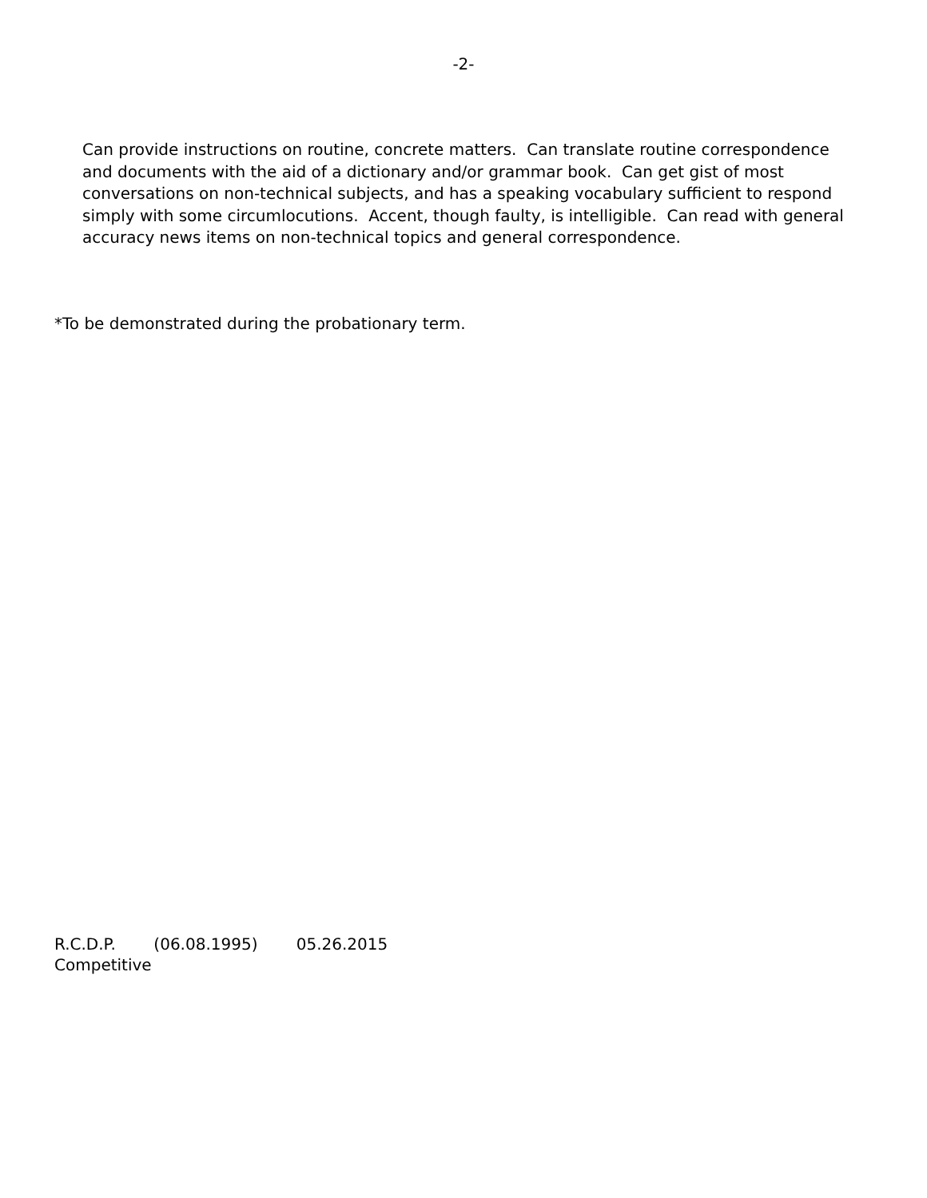-2-
Can provide instructions on routine, concrete matters. Can translate routine correspondence and documents with the aid of a dictionary and/or grammar book. Can get gist of most conversations on non-technical subjects, and has a speaking vocabulary sufficient to respond simply with some circumlocutions. Accent, though faulty, is intelligible. Can read with general accuracy news items on non-technical topics and general correspondence.
*To be demonstrated during the probationary term.
R.C.D.P. (06.08.1995) 05.26.2015
Competitive